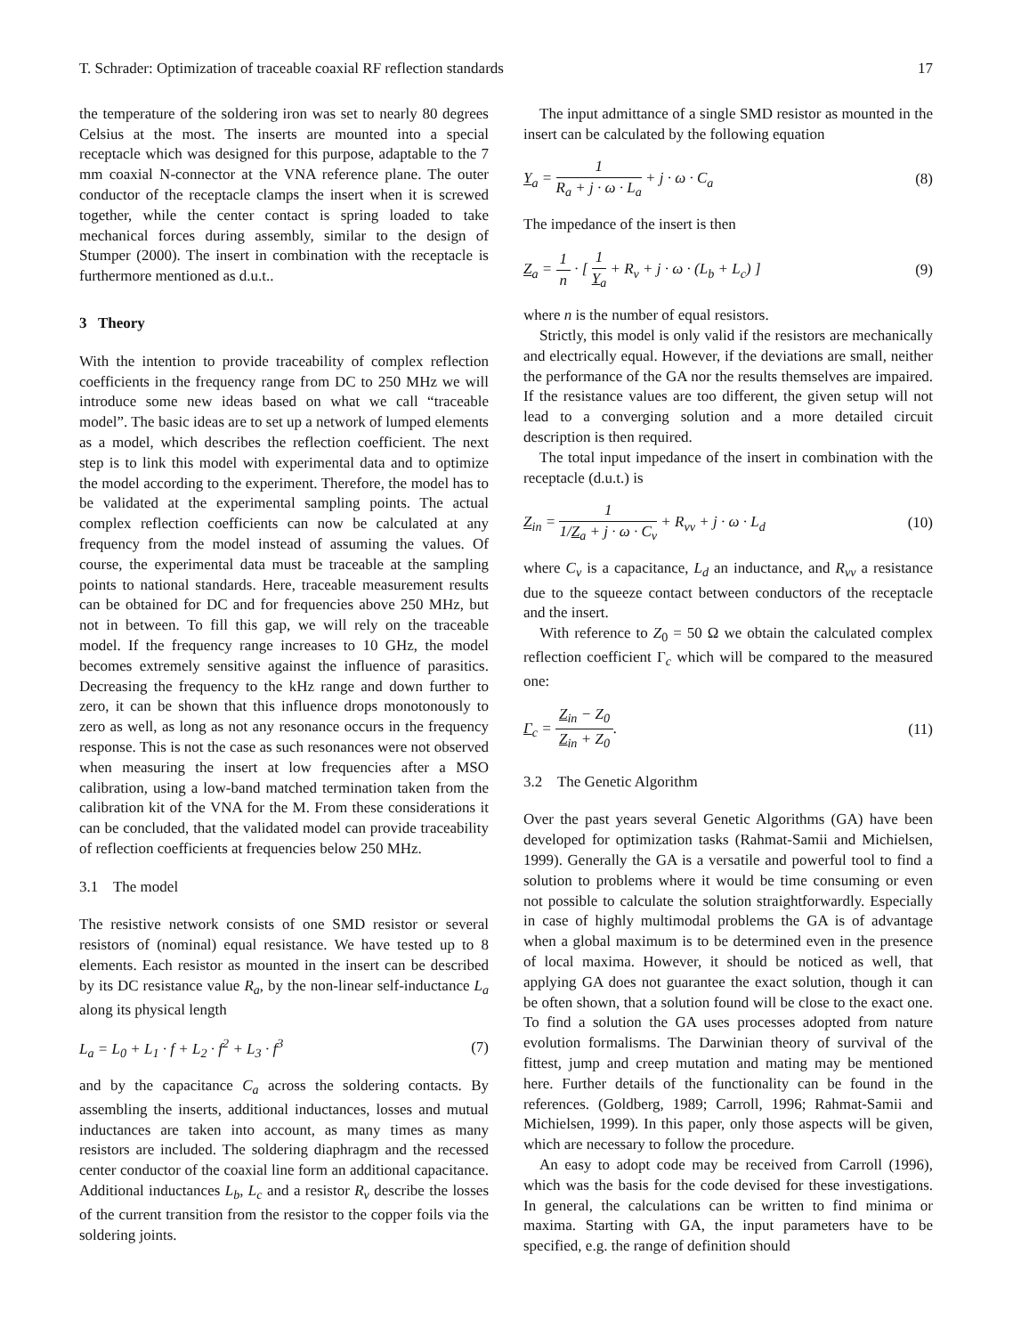T. Schrader: Optimization of traceable coaxial RF reflection standards 17
the temperature of the soldering iron was set to nearly 80 degrees Celsius at the most. The inserts are mounted into a special receptacle which was designed for this purpose, adaptable to the 7 mm coaxial N-connector at the VNA reference plane. The outer conductor of the receptacle clamps the insert when it is screwed together, while the center contact is spring loaded to take mechanical forces during assembly, similar to the design of Stumper (2000). The insert in combination with the receptacle is furthermore mentioned as d.u.t..
3 Theory
With the intention to provide traceability of complex reflection coefficients in the frequency range from DC to 250 MHz we will introduce some new ideas based on what we call “traceable model”. The basic ideas are to set up a network of lumped elements as a model, which describes the reflection coefficient. The next step is to link this model with experimental data and to optimize the model according to the experiment. Therefore, the model has to be validated at the experimental sampling points. The actual complex reflection coefficients can now be calculated at any frequency from the model instead of assuming the values. Of course, the experimental data must be traceable at the sampling points to national standards. Here, traceable measurement results can be obtained for DC and for frequencies above 250 MHz, but not in between. To fill this gap, we will rely on the traceable model. If the frequency range increases to 10 GHz, the model becomes extremely sensitive against the influence of parasitics. Decreasing the frequency to the kHz range and down further to zero, it can be shown that this influence drops monotonously to zero as well, as long as not any resonance occurs in the frequency response. This is not the case as such resonances were not observed when measuring the insert at low frequencies after a MSO calibration, using a low-band matched termination taken from the calibration kit of the VNA for the M. From these considerations it can be concluded, that the validated model can provide traceability of reflection coefficients at frequencies below 250 MHz.
3.1 The model
The resistive network consists of one SMD resistor or several resistors of (nominal) equal resistance. We have tested up to 8 elements. Each resistor as mounted in the insert can be described by its DC resistance value R<sub>a</sub>, by the non-linear self-inductance L<sub>a</sub> along its physical length
L<sub>a</sub> = L<sub>0</sub> + L<sub>1</sub> · f + L<sub>2</sub> · f<sup>2</sup> + L<sub>3</sub> · f<sup>3</sup> (7)
and by the capacitance C<sub>a</sub> across the soldering contacts. By assembling the inserts, additional inductances, losses and mutual inductances are taken into account, as many times as many resistors are included. The soldering diaphragm and the recessed center conductor of the coaxial line form an additional capacitance. Additional inductances L<sub>b</sub>, L<sub>c</sub> and a resistor R<sub>v</sub> describe the losses of the current transition from the resistor to the copper foils via the soldering joints.
The input admittance of a single SMD resistor as mounted in the insert can be calculated by the following equation
Y<sub>a</sub> = 1 R<sub>a</sub> + j · ω · L<sub>a</sub> + j · ω · C<sub>a</sub> (8)
The impedance of the insert is then
Z<sub>a</sub> = 1 n · [ 1 Y<sub>a</sub> + R<sub>v</sub> + j · ω · (L<sub>b</sub> + L<sub>c</sub>) ] (9)
where n is the number of equal resistors.
Strictly, this model is only valid if the resistors are mechanically and electrically equal. However, if the deviations are small, neither the performance of the GA nor the results themselves are impaired. If the resistance values are too different, the given setup will not lead to a converging solution and a more detailed circuit description is then required.
The total input impedance of the insert in combination with the receptacle (d.u.t.) is
Z<sub>in</sub> = 1 1/Z<sub>a</sub> + j · ω · C<sub>v</sub> + R<sub>vv</sub> + j · ω · L<sub>d</sub> (10)
where C<sub>v</sub> is a capacitance, L<sub>d</sub> an inductance, and R<sub>vv</sub> a resistance due to the squeeze contact between conductors of the receptacle and the insert.
With reference to Z<sub>0</sub> = 50 Ω we obtain the calculated complex reflection coefficient Γ<sub>c</sub> which will be compared to the measured one:
Γ<sub>c</sub> = Z<sub>in</sub> − Z<sub>0</sub> Z<sub>in</sub> + Z<sub>0</sub>. (11)
3.2 The Genetic Algorithm
Over the past years several Genetic Algorithms (GA) have been developed for optimization tasks (Rahmat-Samii and Michielsen, 1999). Generally the GA is a versatile and powerful tool to find a solution to problems where it would be time consuming or even not possible to calculate the solution straightforwardly. Especially in case of highly multimodal problems the GA is of advantage when a global maximum is to be determined even in the presence of local maxima. However, it should be noticed as well, that applying GA does not guarantee the exact solution, though it can be often shown, that a solution found will be close to the exact one. To find a solution the GA uses processes adopted from nature evolution formalisms. The Darwinian theory of survival of the fittest, jump and creep mutation and mating may be mentioned here. Further details of the functionality can be found in the references. (Goldberg, 1989; Carroll, 1996; Rahmat-Samii and Michielsen, 1999). In this paper, only those aspects will be given, which are necessary to follow the procedure.
An easy to adopt code may be received from Carroll (1996), which was the basis for the code devised for these investigations. In general, the calculations can be written to find minima or maxima. Starting with GA, the input parameters have to be specified, e.g. the range of definition should